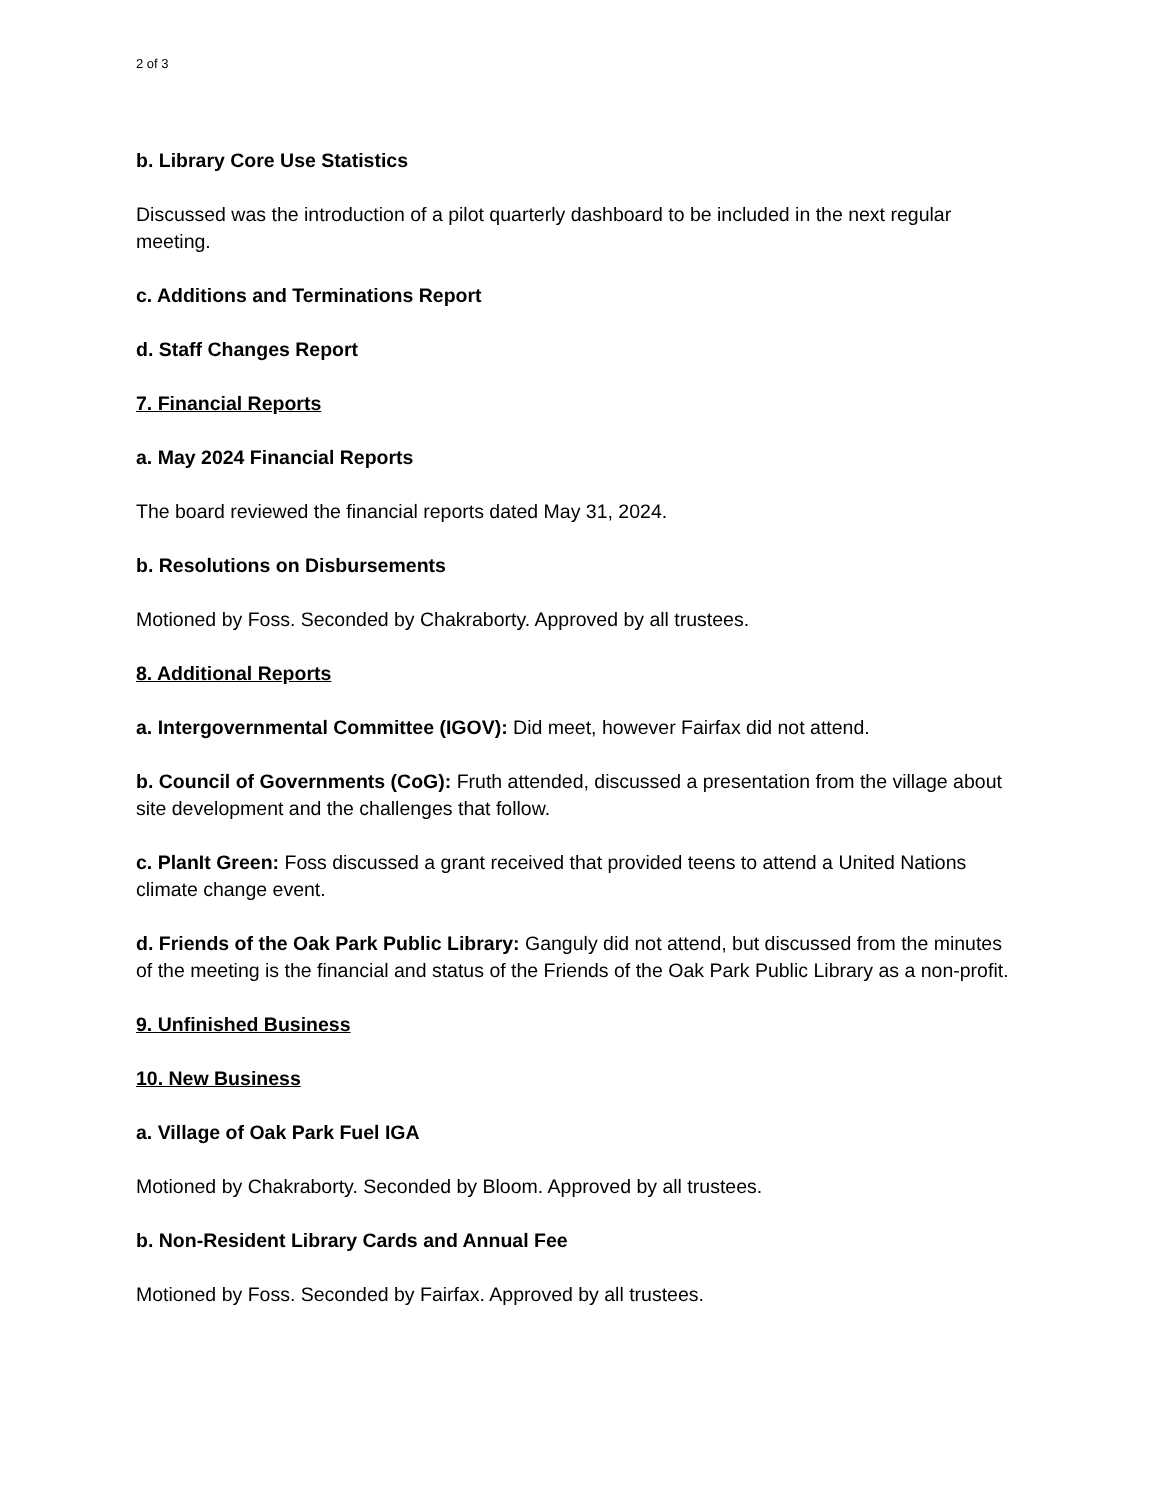2 of 3
b. Library Core Use Statistics
Discussed was the introduction of a pilot quarterly dashboard to be included in the next regular meeting.
c. Additions and Terminations Report
d. Staff Changes Report
7. Financial Reports
a. May 2024 Financial Reports
The board reviewed the financial reports dated May 31, 2024.
b. Resolutions on Disbursements
Motioned by Foss. Seconded by Chakraborty. Approved by all trustees.
8. Additional Reports
a. Intergovernmental Committee (IGOV): Did meet, however Fairfax did not attend.
b. Council of Governments (CoG): Fruth attended, discussed a presentation from the village about site development and the challenges that follow.
c. PlanIt Green: Foss discussed a grant received that provided teens to attend a United Nations climate change event.
d. Friends of the Oak Park Public Library: Ganguly did not attend, but discussed from the minutes of the meeting is the financial and status of the Friends of the Oak Park Public Library as a non-profit.
9. Unfinished Business
10. New Business
a. Village of Oak Park Fuel IGA
Motioned by Chakraborty. Seconded by Bloom. Approved by all trustees.
b. Non-Resident Library Cards and Annual Fee
Motioned by Foss. Seconded by Fairfax. Approved by all trustees.